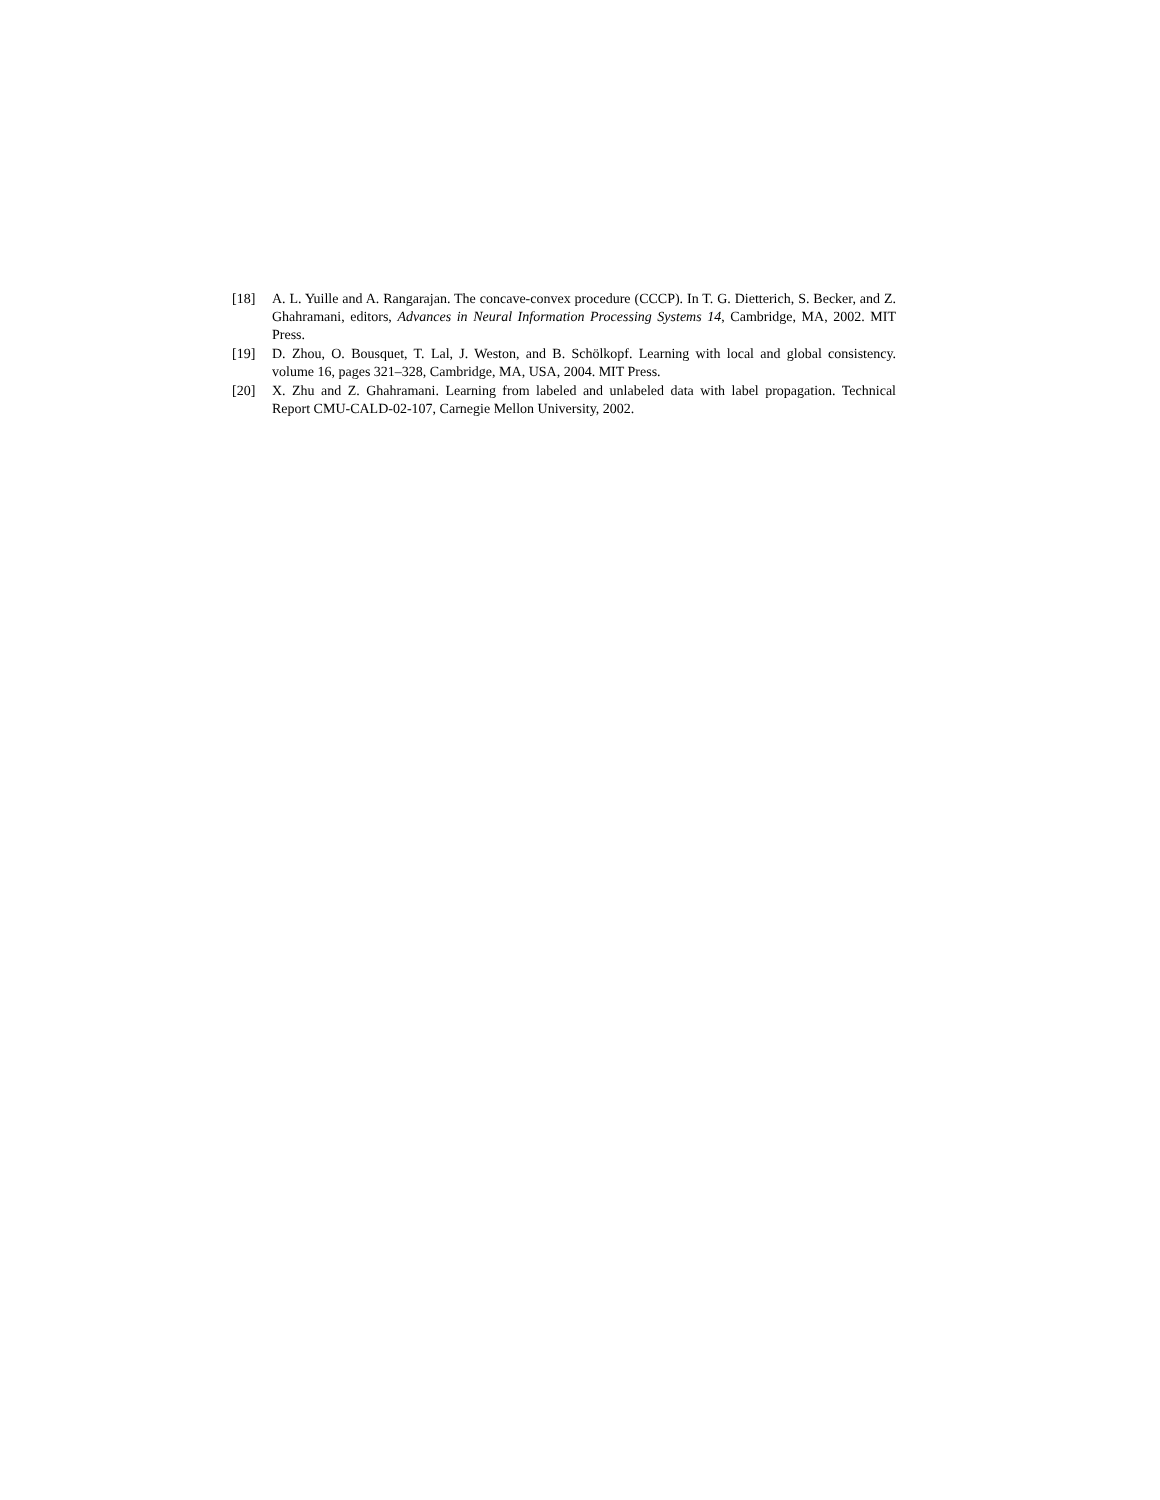[18] A. L. Yuille and A. Rangarajan. The concave-convex procedure (CCCP). In T. G. Dietterich, S. Becker, and Z. Ghahramani, editors, Advances in Neural Information Processing Systems 14, Cambridge, MA, 2002. MIT Press.
[19] D. Zhou, O. Bousquet, T. Lal, J. Weston, and B. Schölkopf. Learning with local and global consistency. volume 16, pages 321–328, Cambridge, MA, USA, 2004. MIT Press.
[20] X. Zhu and Z. Ghahramani. Learning from labeled and unlabeled data with label propagation. Technical Report CMU-CALD-02-107, Carnegie Mellon University, 2002.